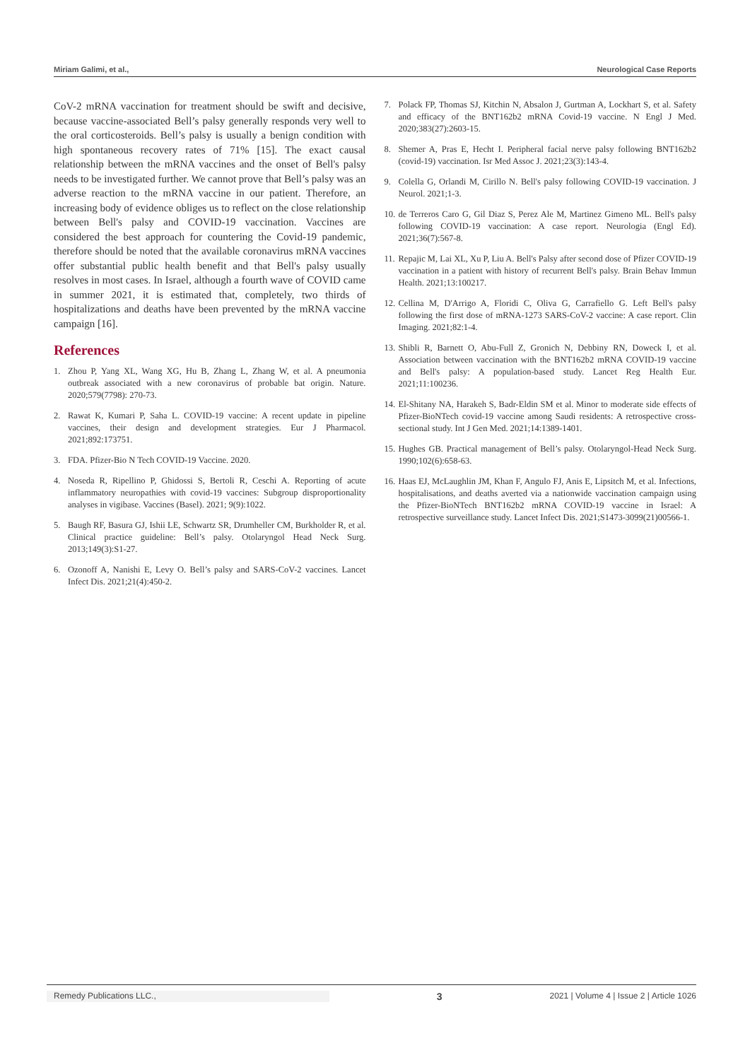Miriam Galimi, et al., Neurological Case Reports
CoV-2 mRNA vaccination for treatment should be swift and decisive, because vaccine-associated Bell’s palsy generally responds very well to the oral corticosteroids. Bell’s palsy is usually a benign condition with high spontaneous recovery rates of 71% [15]. The exact causal relationship between the mRNA vaccines and the onset of Bell's palsy needs to be investigated further. We cannot prove that Bell’s palsy was an adverse reaction to the mRNA vaccine in our patient. Therefore, an increasing body of evidence obliges us to reflect on the close relationship between Bell's palsy and COVID-19 vaccination. Vaccines are considered the best approach for countering the Covid-19 pandemic, therefore should be noted that the available coronavirus mRNA vaccines offer substantial public health benefit and that Bell's palsy usually resolves in most cases. In Israel, although a fourth wave of COVID came in summer 2021, it is estimated that, completely, two thirds of hospitalizations and deaths have been prevented by the mRNA vaccine campaign [16].
References
1. Zhou P, Yang XL, Wang XG, Hu B, Zhang L, Zhang W, et al. A pneumonia outbreak associated with a new coronavirus of probable bat origin. Nature. 2020;579(7798): 270-73.
2. Rawat K, Kumari P, Saha L. COVID-19 vaccine: A recent update in pipeline vaccines, their design and development strategies. Eur J Pharmacol. 2021;892:173751.
3. FDA. Pfizer-Bio N Tech COVID-19 Vaccine. 2020.
4. Noseda R, Ripellino P, Ghidossi S, Bertoli R, Ceschi A. Reporting of acute inflammatory neuropathies with covid-19 vaccines: Subgroup disproportionality analyses in vigibase. Vaccines (Basel). 2021; 9(9):1022.
5. Baugh RF, Basura GJ, Ishii LE, Schwartz SR, Drumheller CM, Burkholder R, et al. Clinical practice guideline: Bell’s palsy. Otolaryngol Head Neck Surg. 2013;149(3):S1-27.
6. Ozonoff A, Nanishi E, Levy O. Bell’s palsy and SARS-CoV-2 vaccines. Lancet Infect Dis. 2021;21(4):450-2.
7. Polack FP, Thomas SJ, Kitchin N, Absalon J, Gurtman A, Lockhart S, et al. Safety and efficacy of the BNT162b2 mRNA Covid-19 vaccine. N Engl J Med. 2020;383(27):2603-15.
8. Shemer A, Pras E, Hecht I. Peripheral facial nerve palsy following BNT162b2 (covid-19) vaccination. Isr Med Assoc J. 2021;23(3):143-4.
9. Colella G, Orlandi M, Cirillo N. Bell's palsy following COVID-19 vaccination. J Neurol. 2021;1-3.
10. de Terreros Caro G, Gil Diaz S, Perez Ale M, Martinez Gimeno ML. Bell's palsy following COVID-19 vaccination: A case report. Neurologia (Engl Ed). 2021;36(7):567-8.
11. Repajic M, Lai XL, Xu P, Liu A. Bell's Palsy after second dose of Pfizer COVID-19 vaccination in a patient with history of recurrent Bell's palsy. Brain Behav Immun Health. 2021;13:100217.
12. Cellina M, D'Arrigo A, Floridi C, Oliva G, Carrafiello G. Left Bell's palsy following the first dose of mRNA-1273 SARS-CoV-2 vaccine: A case report. Clin Imaging. 2021;82:1-4.
13. Shibli R, Barnett O, Abu-Full Z, Gronich N, Debbiny RN, Doweck I, et al. Association between vaccination with the BNT162b2 mRNA COVID-19 vaccine and Bell's palsy: A population-based study. Lancet Reg Health Eur. 2021;11:100236.
14. El-Shitany NA, Harakeh S, Badr-Eldin SM et al. Minor to moderate side effects of Pfizer-BioNTech covid-19 vaccine among Saudi residents: A retrospective cross-sectional study. Int J Gen Med. 2021;14:1389-1401.
15. Hughes GB. Practical management of Bell’s palsy. Otolaryngol-Head Neck Surg. 1990;102(6):658-63.
16. Haas EJ, McLaughlin JM, Khan F, Angulo FJ, Anis E, Lipsitch M, et al. Infections, hospitalisations, and deaths averted via a nationwide vaccination campaign using the Pfizer-BioNTech BNT162b2 mRNA COVID-19 vaccine in Israel: A retrospective surveillance study. Lancet Infect Dis. 2021;S1473-3099(21)00566-1.
Remedy Publications LLC., 3 2021 | Volume 4 | Issue 2 | Article 1026